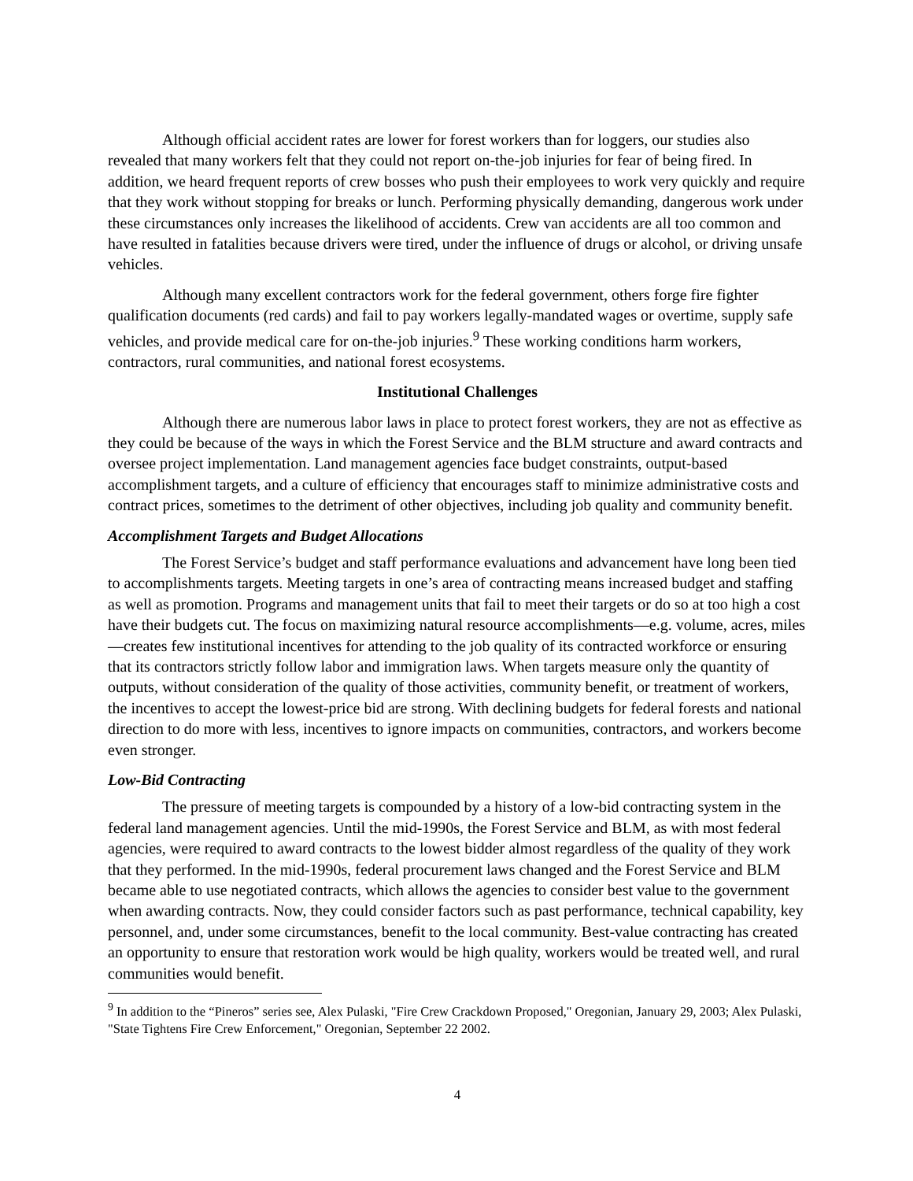Although official accident rates are lower for forest workers than for loggers, our studies also revealed that many workers felt that they could not report on-the-job injuries for fear of being fired. In addition, we heard frequent reports of crew bosses who push their employees to work very quickly and require that they work without stopping for breaks or lunch. Performing physically demanding, dangerous work under these circumstances only increases the likelihood of accidents. Crew van accidents are all too common and have resulted in fatalities because drivers were tired, under the influence of drugs or alcohol, or driving unsafe vehicles.
Although many excellent contractors work for the federal government, others forge fire fighter qualification documents (red cards) and fail to pay workers legally-mandated wages or overtime, supply safe vehicles, and provide medical care for on-the-job injuries.<sup>9</sup> These working conditions harm workers, contractors, rural communities, and national forest ecosystems.
Institutional Challenges
Although there are numerous labor laws in place to protect forest workers, they are not as effective as they could be because of the ways in which the Forest Service and the BLM structure and award contracts and oversee project implementation. Land management agencies face budget constraints, output-based accomplishment targets, and a culture of efficiency that encourages staff to minimize administrative costs and contract prices, sometimes to the detriment of other objectives, including job quality and community benefit.
Accomplishment Targets and Budget Allocations
The Forest Service’s budget and staff performance evaluations and advancement have long been tied to accomplishments targets. Meeting targets in one’s area of contracting means increased budget and staffing as well as promotion. Programs and management units that fail to meet their targets or do so at too high a cost have their budgets cut. The focus on maximizing natural resource accomplishments—e.g. volume, acres, miles—creates few institutional incentives for attending to the job quality of its contracted workforce or ensuring that its contractors strictly follow labor and immigration laws. When targets measure only the quantity of outputs, without consideration of the quality of those activities, community benefit, or treatment of workers, the incentives to accept the lowest-price bid are strong. With declining budgets for federal forests and national direction to do more with less, incentives to ignore impacts on communities, contractors, and workers become even stronger.
Low-Bid Contracting
The pressure of meeting targets is compounded by a history of a low-bid contracting system in the federal land management agencies. Until the mid-1990s, the Forest Service and BLM, as with most federal agencies, were required to award contracts to the lowest bidder almost regardless of the quality of they work that they performed. In the mid-1990s, federal procurement laws changed and the Forest Service and BLM became able to use negotiated contracts, which allows the agencies to consider best value to the government when awarding contracts. Now, they could consider factors such as past performance, technical capability, key personnel, and, under some circumstances, benefit to the local community. Best-value contracting has created an opportunity to ensure that restoration work would be high quality, workers would be treated well, and rural communities would benefit.
<sup>9</sup> In addition to the “Pineros” series see, Alex Pulaski, "Fire Crew Crackdown Proposed," Oregonian, January 29, 2003; Alex Pulaski, "State Tightens Fire Crew Enforcement," Oregonian, September 22 2002.
4